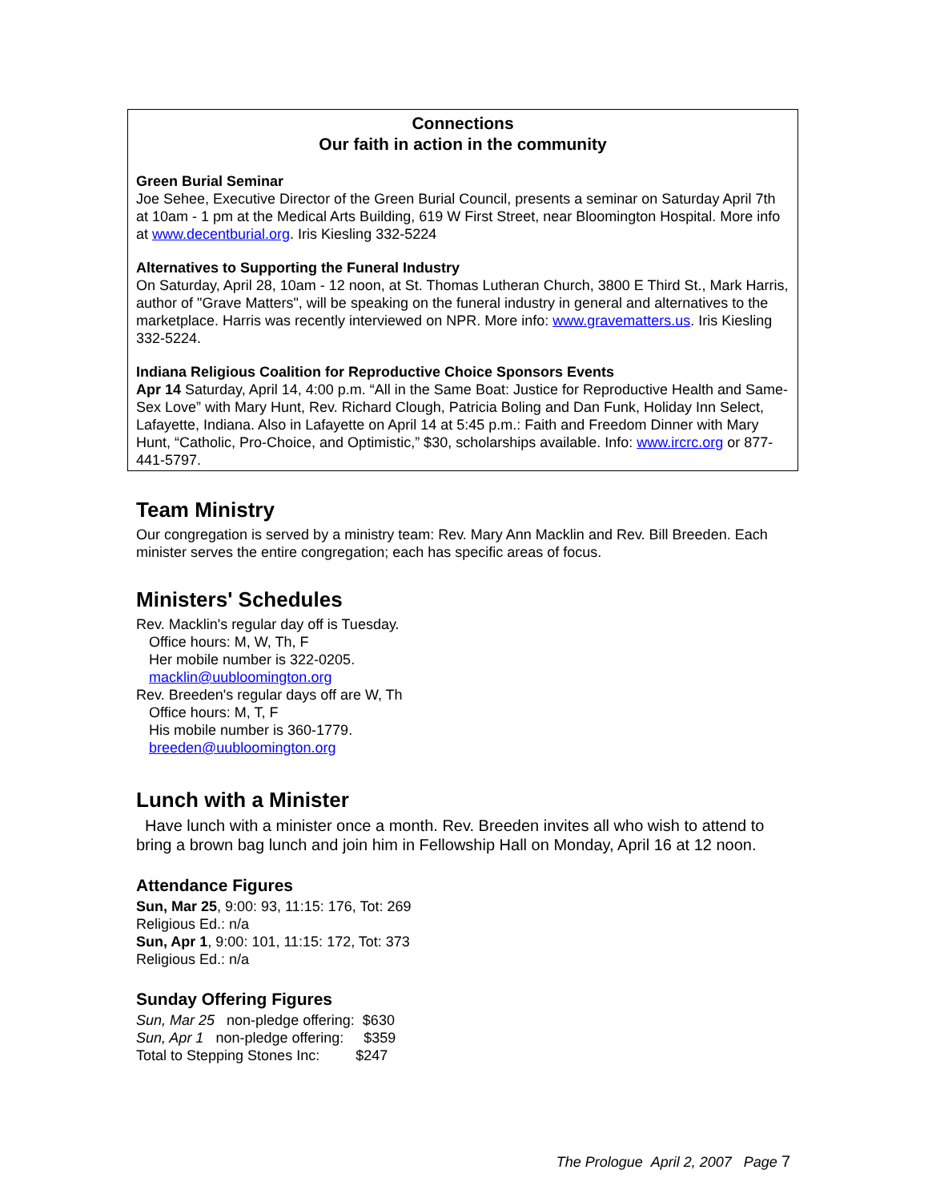Connections
Our faith in action in the community
Green Burial Seminar
Joe Sehee, Executive Director of the Green Burial Council, presents a seminar on Saturday April 7th at 10am - 1 pm at the Medical Arts Building, 619 W First Street, near Bloomington Hospital. More info at www.decentburial.org. Iris Kiesling 332-5224
Alternatives to Supporting the Funeral Industry
On Saturday, April 28, 10am - 12 noon, at St. Thomas Lutheran Church, 3800 E Third St., Mark Harris, author of "Grave Matters", will be speaking on the funeral industry in general and alternatives to the marketplace. Harris was recently interviewed on NPR. More info: www.gravematters.us. Iris Kiesling 332-5224.
Indiana Religious Coalition for Reproductive Choice Sponsors Events
Apr 14 Saturday, April 14, 4:00 p.m. “All in the Same Boat: Justice for Reproductive Health and Same-Sex Love” with Mary Hunt, Rev. Richard Clough, Patricia Boling and Dan Funk, Holiday Inn Select, Lafayette, Indiana. Also in Lafayette on April 14 at 5:45 p.m.: Faith and Freedom Dinner with Mary Hunt, “Catholic, Pro-Choice, and Optimistic,” $30, scholarships available. Info: www.ircrc.org or 877-441-5797.
Team Ministry
Our congregation is served by a ministry team: Rev. Mary Ann Macklin and Rev. Bill Breeden. Each minister serves the entire congregation; each has specific areas of focus.
Ministers' Schedules
Rev. Macklin's regular day off is Tuesday.
Office hours: M, W, Th, F
Her mobile number is 322-0205.
macklin@uubloomington.org
Rev. Breeden's regular days off are W, Th
Office hours: M, T, F
His mobile number is 360-1779.
breeden@uubloomington.org
Lunch with a Minister
Have lunch with a minister once a month. Rev. Breeden invites all who wish to attend to bring a brown bag lunch and join him in Fellowship Hall on Monday, April 16 at 12 noon.
Attendance Figures
Sun, Mar 25, 9:00: 93, 11:15: 176, Tot: 269
Religious Ed.: n/a
Sun, Apr 1, 9:00: 101, 11:15: 172, Tot: 373
Religious Ed.: n/a
Sunday Offering Figures
Sun, Mar 25 non-pledge offering: $630
Sun, Apr 1 non-pledge offering: $359
Total to Stepping Stones Inc: $247
The Prologue April 2, 2007 Page 7